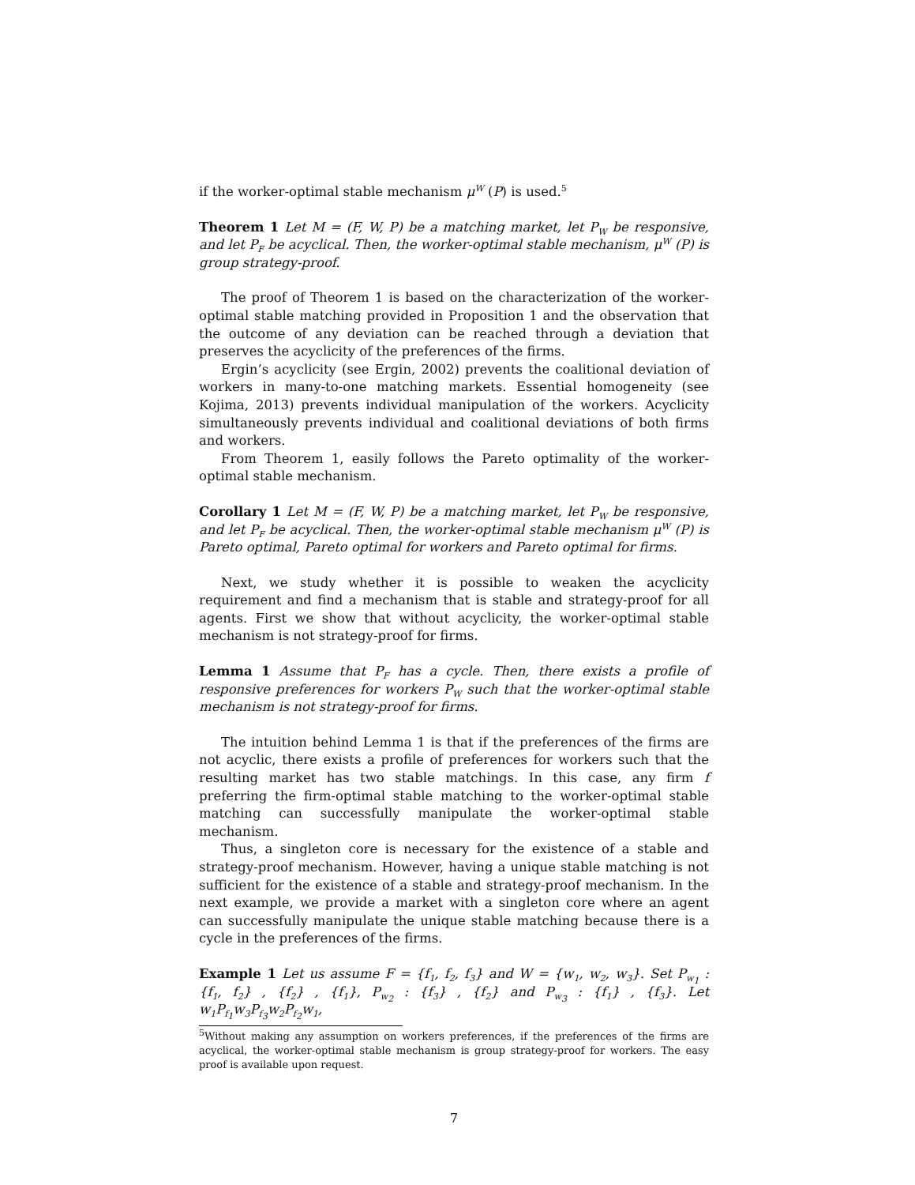if the worker-optimal stable mechanism μ<sup>W</sup> (P) is used.<sup>5</sup>
Theorem 1 Let M = (F, W, P) be a matching market, let P<sub>W</sub> be responsive, and let P<sub>F</sub> be acyclical. Then, the worker-optimal stable mechanism, μ<sup>W</sup> (P) is group strategy-proof.
The proof of Theorem 1 is based on the characterization of the worker-optimal stable matching provided in Proposition 1 and the observation that the outcome of any deviation can be reached through a deviation that preserves the acyclicity of the preferences of the firms.
Ergin’s acyclicity (see Ergin, 2002) prevents the coalitional deviation of workers in many-to-one matching markets. Essential homogeneity (see Kojima, 2013) prevents individual manipulation of the workers. Acyclicity simultaneously prevents individual and coalitional deviations of both firms and workers.
From Theorem 1, easily follows the Pareto optimality of the worker-optimal stable mechanism.
Corollary 1 Let M = (F, W, P) be a matching market, let P<sub>W</sub> be responsive, and let P<sub>F</sub> be acyclical. Then, the worker-optimal stable mechanism μ<sup>W</sup> (P) is Pareto optimal, Pareto optimal for workers and Pareto optimal for firms.
Next, we study whether it is possible to weaken the acyclicity requirement and find a mechanism that is stable and strategy-proof for all agents. First we show that without acyclicity, the worker-optimal stable mechanism is not strategy-proof for firms.
Lemma 1 Assume that P<sub>F</sub> has a cycle. Then, there exists a profile of responsive preferences for workers P<sub>W</sub> such that the worker-optimal stable mechanism is not strategy-proof for firms.
The intuition behind Lemma 1 is that if the preferences of the firms are not acyclic, there exists a profile of preferences for workers such that the resulting market has two stable matchings. In this case, any firm f preferring the firm-optimal stable matching to the worker-optimal stable matching can successfully manipulate the worker-optimal stable mechanism.
Thus, a singleton core is necessary for the existence of a stable and strategy-proof mechanism. However, having a unique stable matching is not sufficient for the existence of a stable and strategy-proof mechanism. In the next example, we provide a market with a singleton core where an agent can successfully manipulate the unique stable matching because there is a cycle in the preferences of the firms.
Example 1 Let us assume F = {f<sub>1</sub>, f<sub>2</sub>, f<sub>3</sub>} and W = {w<sub>1</sub>, w<sub>2</sub>, w<sub>3</sub>}. Set P<sub>w<sub>1</sub></sub> : {f<sub>1</sub>, f<sub>2</sub>} , {f<sub>2</sub>} , {f<sub>1</sub>}, P<sub>w<sub>2</sub></sub> : {f<sub>3</sub>} , {f<sub>2</sub>} and P<sub>w<sub>3</sub></sub> : {f<sub>1</sub>} , {f<sub>3</sub>}. Let w<sub>1</sub>P<sub>f<sub>1</sub></sub>w<sub>3</sub>P<sub>f<sub>3</sub></sub>w<sub>2</sub>P<sub>f<sub>2</sub></sub>w<sub>1</sub>,
<sup>5</sup> Without making any assumption on workers preferences, if the preferences of the firms are acyclical, the worker-optimal stable mechanism is group strategy-proof for workers. The easy proof is available upon request.
7